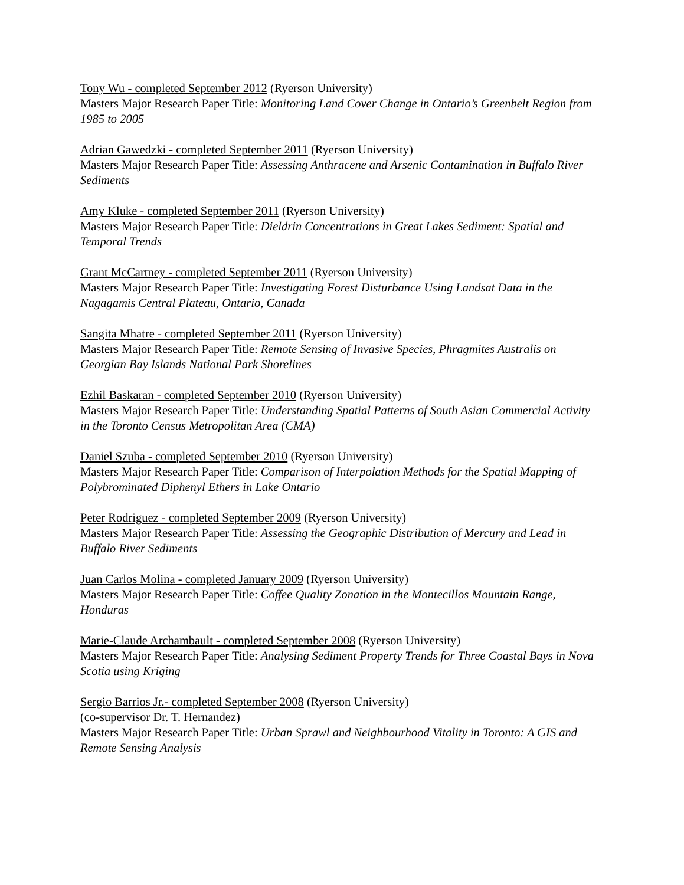Tony Wu - completed September 2012 (Ryerson University)
Masters Major Research Paper Title: Monitoring Land Cover Change in Ontario’s Greenbelt Region from 1985 to 2005
Adrian Gawedzki - completed September 2011 (Ryerson University)
Masters Major Research Paper Title: Assessing Anthracene and Arsenic Contamination in Buffalo River Sediments
Amy Kluke - completed September 2011 (Ryerson University)
Masters Major Research Paper Title: Dieldrin Concentrations in Great Lakes Sediment: Spatial and Temporal Trends
Grant McCartney - completed September 2011 (Ryerson University)
Masters Major Research Paper Title: Investigating Forest Disturbance Using Landsat Data in the Nagagamis Central Plateau, Ontario, Canada
Sangita Mhatre - completed September 2011 (Ryerson University)
Masters Major Research Paper Title: Remote Sensing of Invasive Species, Phragmites Australis on Georgian Bay Islands National Park Shorelines
Ezhil Baskaran - completed September 2010 (Ryerson University)
Masters Major Research Paper Title: Understanding Spatial Patterns of South Asian Commercial Activity in the Toronto Census Metropolitan Area (CMA)
Daniel Szuba - completed September 2010 (Ryerson University)
Masters Major Research Paper Title: Comparison of Interpolation Methods for the Spatial Mapping of Polybrominated Diphenyl Ethers in Lake Ontario
Peter Rodriguez - completed September 2009 (Ryerson University)
Masters Major Research Paper Title: Assessing the Geographic Distribution of Mercury and Lead in Buffalo River Sediments
Juan Carlos Molina - completed January 2009 (Ryerson University)
Masters Major Research Paper Title: Coffee Quality Zonation in the Montecillos Mountain Range, Honduras
Marie-Claude Archambault - completed September 2008 (Ryerson University)
Masters Major Research Paper Title: Analysing Sediment Property Trends for Three Coastal Bays in Nova Scotia using Kriging
Sergio Barrios Jr.- completed September 2008 (Ryerson University)
(co-supervisor Dr. T. Hernandez)
Masters Major Research Paper Title: Urban Sprawl and Neighbourhood Vitality in Toronto: A GIS and Remote Sensing Analysis